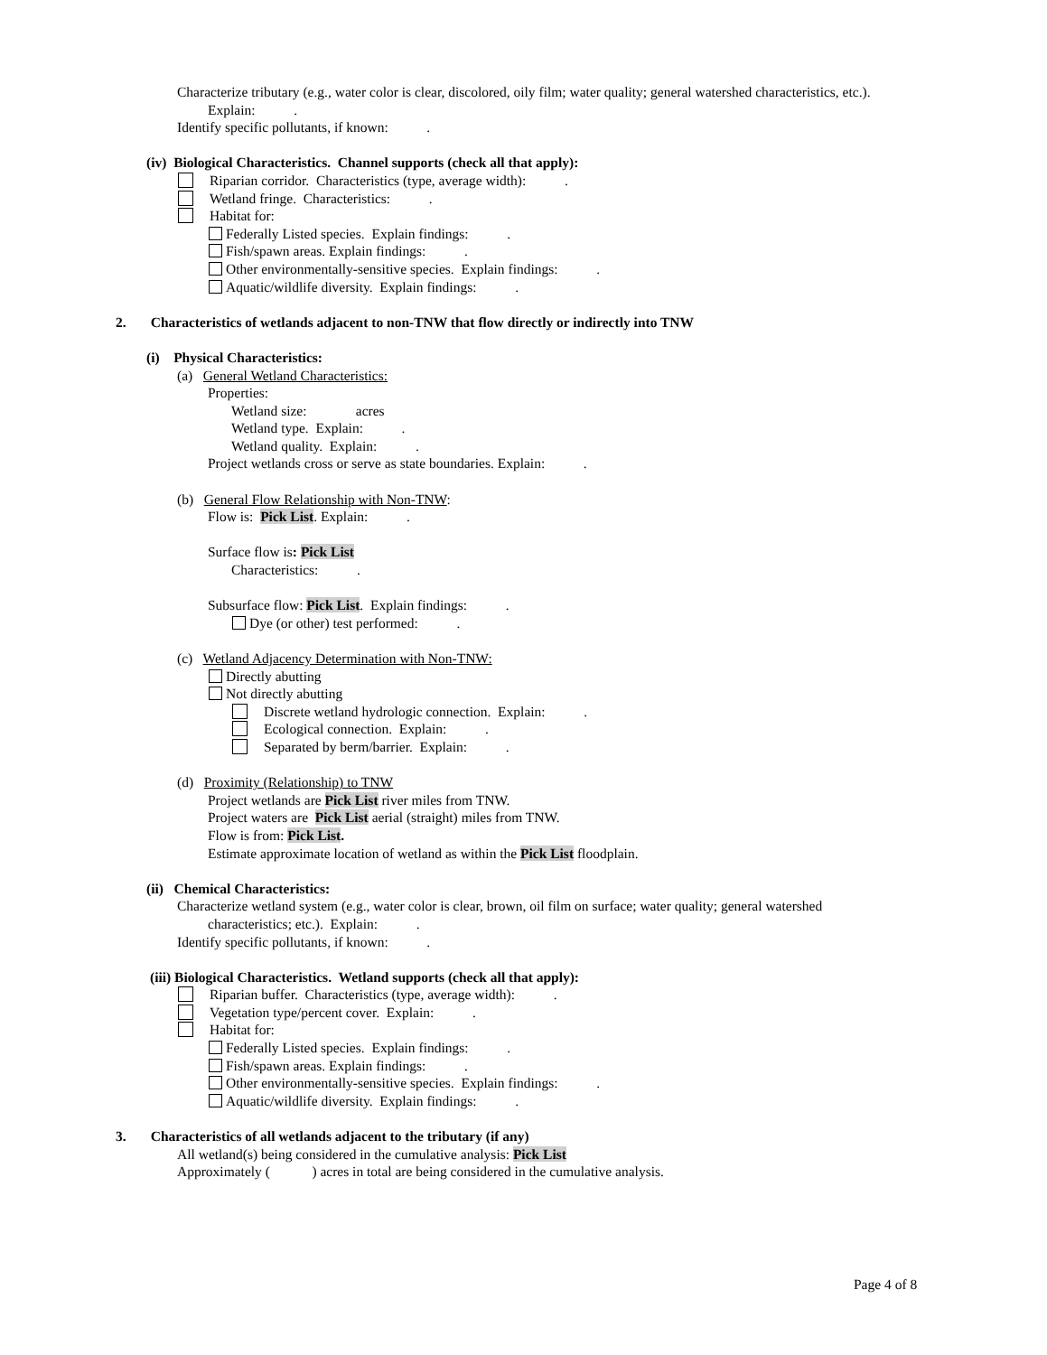Characterize tributary (e.g., water color is clear, discolored, oily film; water quality; general watershed characteristics, etc.).
Explain: .
Identify specific pollutants, if known: .
(iv) Biological Characteristics. Channel supports (check all that apply):
Riparian corridor. Characteristics (type, average width): .
Wetland fringe. Characteristics: .
Habitat for:
Federally Listed species. Explain findings: .
Fish/spawn areas. Explain findings: .
Other environmentally-sensitive species. Explain findings: .
Aquatic/wildlife diversity. Explain findings: .
2. Characteristics of wetlands adjacent to non-TNW that flow directly or indirectly into TNW
(i) Physical Characteristics:
(a) General Wetland Characteristics:
Properties:
Wetland size: acres
Wetland type. Explain: .
Wetland quality. Explain: .
Project wetlands cross or serve as state boundaries. Explain: .
(b) General Flow Relationship with Non-TNW:
Flow is: Pick List. Explain: .
Surface flow is: Pick List
Characteristics: .
Subsurface flow: Pick List. Explain findings: .
Dye (or other) test performed: .
(c) Wetland Adjacency Determination with Non-TNW:
Directly abutting
Not directly abutting
Discrete wetland hydrologic connection. Explain: .
Ecological connection. Explain: .
Separated by berm/barrier. Explain: .
(d) Proximity (Relationship) to TNW
Project wetlands are Pick List river miles from TNW.
Project waters are Pick List aerial (straight) miles from TNW.
Flow is from: Pick List.
Estimate approximate location of wetland as within the Pick List floodplain.
(ii) Chemical Characteristics:
Characterize wetland system (e.g., water color is clear, brown, oil film on surface; water quality; general watershed
characteristics; etc.). Explain: .
Identify specific pollutants, if known: .
(iii) Biological Characteristics. Wetland supports (check all that apply):
Riparian buffer. Characteristics (type, average width): .
Vegetation type/percent cover. Explain: .
Habitat for:
Federally Listed species. Explain findings: .
Fish/spawn areas. Explain findings: .
Other environmentally-sensitive species. Explain findings: .
Aquatic/wildlife diversity. Explain findings: .
3. Characteristics of all wetlands adjacent to the tributary (if any)
All wetland(s) being considered in the cumulative analysis: Pick List
Approximately ( ) acres in total are being considered in the cumulative analysis.
Page 4 of 8